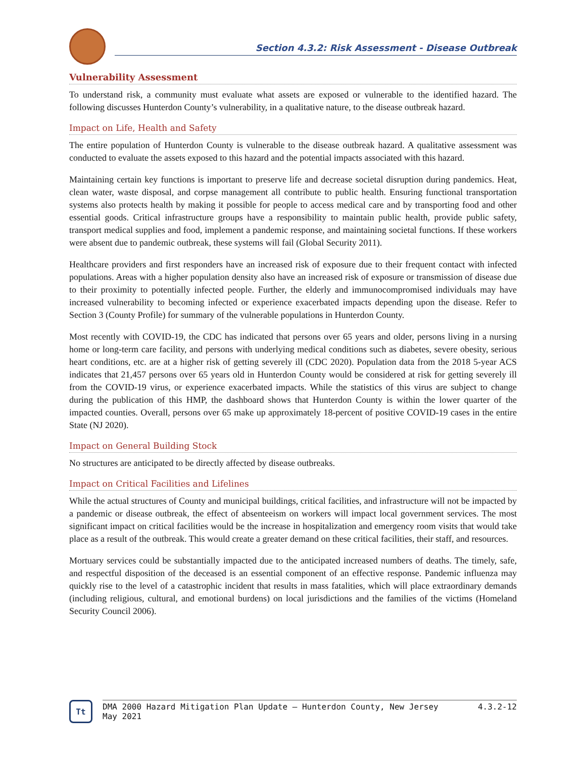Section 4.3.2: Risk Assessment - Disease Outbreak
Vulnerability Assessment
To understand risk, a community must evaluate what assets are exposed or vulnerable to the identified hazard. The following discusses Hunterdon County’s vulnerability, in a qualitative nature, to the disease outbreak hazard.
Impact on Life, Health and Safety
The entire population of Hunterdon County is vulnerable to the disease outbreak hazard. A qualitative assessment was conducted to evaluate the assets exposed to this hazard and the potential impacts associated with this hazard.
Maintaining certain key functions is important to preserve life and decrease societal disruption during pandemics. Heat, clean water, waste disposal, and corpse management all contribute to public health. Ensuring functional transportation systems also protects health by making it possible for people to access medical care and by transporting food and other essential goods. Critical infrastructure groups have a responsibility to maintain public health, provide public safety, transport medical supplies and food, implement a pandemic response, and maintaining societal functions. If these workers were absent due to pandemic outbreak, these systems will fail (Global Security 2011).
Healthcare providers and first responders have an increased risk of exposure due to their frequent contact with infected populations. Areas with a higher population density also have an increased risk of exposure or transmission of disease due to their proximity to potentially infected people. Further, the elderly and immunocompromised individuals may have increased vulnerability to becoming infected or experience exacerbated impacts depending upon the disease. Refer to Section 3 (County Profile) for summary of the vulnerable populations in Hunterdon County.
Most recently with COVID-19, the CDC has indicated that persons over 65 years and older, persons living in a nursing home or long-term care facility, and persons with underlying medical conditions such as diabetes, severe obesity, serious heart conditions, etc. are at a higher risk of getting severely ill (CDC 2020). Population data from the 2018 5-year ACS indicates that 21,457 persons over 65 years old in Hunterdon County would be considered at risk for getting severely ill from the COVID-19 virus, or experience exacerbated impacts. While the statistics of this virus are subject to change during the publication of this HMP, the dashboard shows that Hunterdon County is within the lower quarter of the impacted counties. Overall, persons over 65 make up approximately 18-percent of positive COVID-19 cases in the entire State (NJ 2020).
Impact on General Building Stock
No structures are anticipated to be directly affected by disease outbreaks.
Impact on Critical Facilities and Lifelines
While the actual structures of County and municipal buildings, critical facilities, and infrastructure will not be impacted by a pandemic or disease outbreak, the effect of absenteeism on workers will impact local government services. The most significant impact on critical facilities would be the increase in hospitalization and emergency room visits that would take place as a result of the outbreak. This would create a greater demand on these critical facilities, their staff, and resources.
Mortuary services could be substantially impacted due to the anticipated increased numbers of deaths. The timely, safe, and respectful disposition of the deceased is an essential component of an effective response. Pandemic influenza may quickly rise to the level of a catastrophic incident that results in mass fatalities, which will place extraordinary demands (including religious, cultural, and emotional burdens) on local jurisdictions and the families of the victims (Homeland Security Council 2006).
Tt
DMA 2000 Hazard Mitigation Plan Update – Hunterdon County, New Jersey
May 2021
4.3.2-12